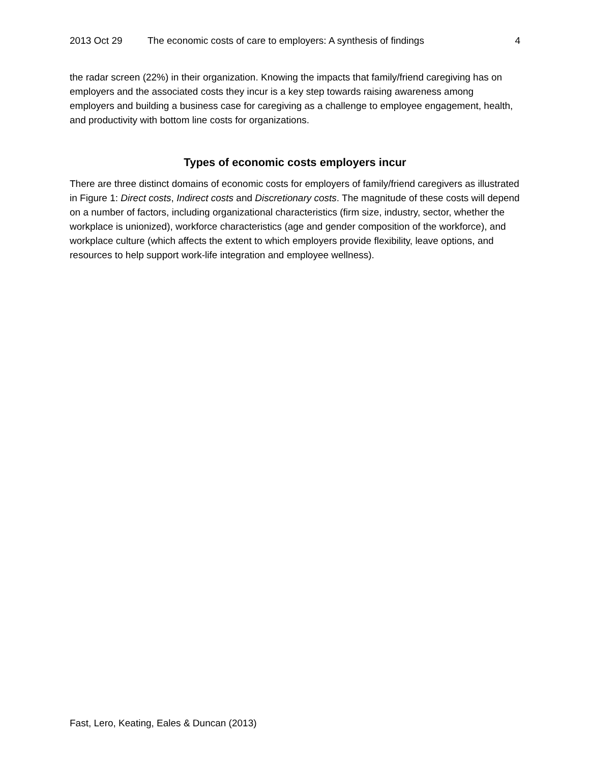2013 Oct 29 The economic costs of care to employers: A synthesis of findings 4
the radar screen (22%) in their organization. Knowing the impacts that family/friend caregiving has on employers and the associated costs they incur is a key step towards raising awareness among employers and building a business case for caregiving as a challenge to employee engagement, health, and productivity with bottom line costs for organizations.
Types of economic costs employers incur
There are three distinct domains of economic costs for employers of family/friend caregivers as illustrated in Figure 1: Direct costs, Indirect costs and Discretionary costs. The magnitude of these costs will depend on a number of factors, including organizational characteristics (firm size, industry, sector, whether the workplace is unionized), workforce characteristics (age and gender composition of the workforce), and workplace culture (which affects the extent to which employers provide flexibility, leave options, and resources to help support work-life integration and employee wellness).
Fast, Lero, Keating, Eales & Duncan (2013)